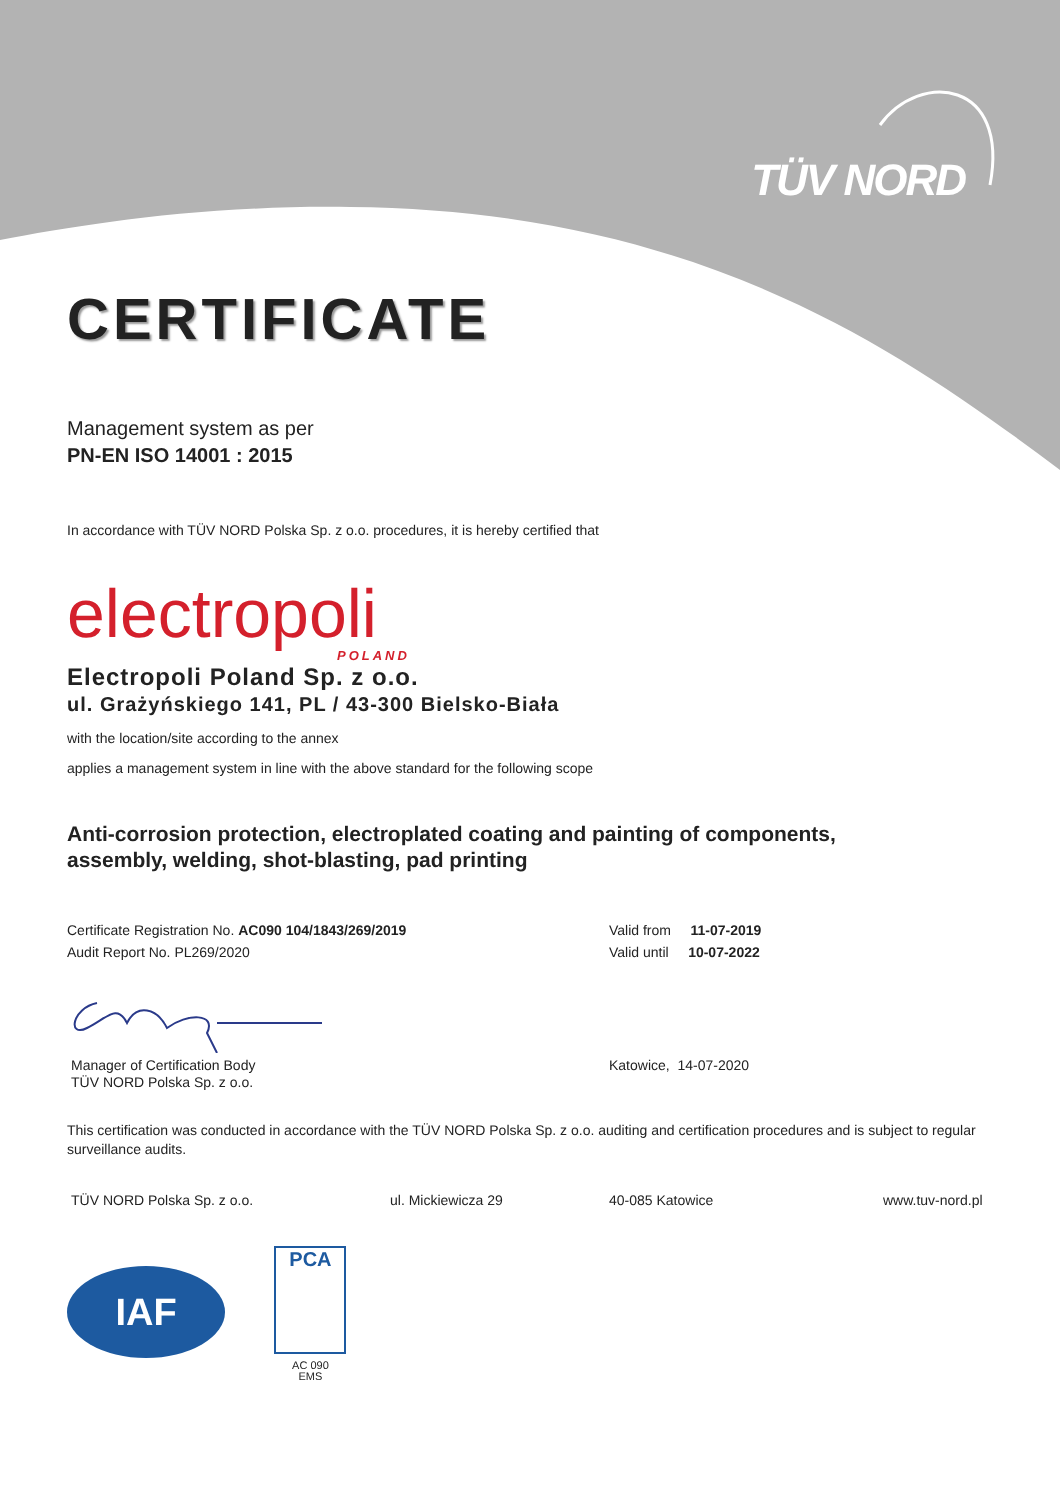TÜV NORD
CERTIFICATE
Management system as per
PN-EN ISO 14001 : 2015
In accordance with TÜV NORD Polska Sp. z o.o. procedures, it is hereby certified that
electropoli
POLAND
Electropoli Poland Sp. z o.o.
ul. Grażyńskiego 141, PL / 43-300 Bielsko-Biała
with the location/site according to the annex
applies a management system in line with the above standard for the following scope
Anti-corrosion protection, electroplated coating and painting of components,
assembly, welding, shot-blasting, pad printing
Certificate Registration No. AC090 104/1843/269/2019
Audit Report No. PL269/2020
Valid from 11-07-2019
Valid until 10-07-2022
Manager of Certification Body
TÜV NORD Polska Sp. z o.o.
Katowice, 14-07-2020
This certification was conducted in accordance with the TÜV NORD Polska Sp. z o.o. auditing and certification procedures and is subject to regular surveillance audits.
TÜV NORD Polska Sp. z o.o. ul. Mickiewicza 29 40-085 Katowice www.tuv-nord.pl
IAF
PCA
AC 090
EMS